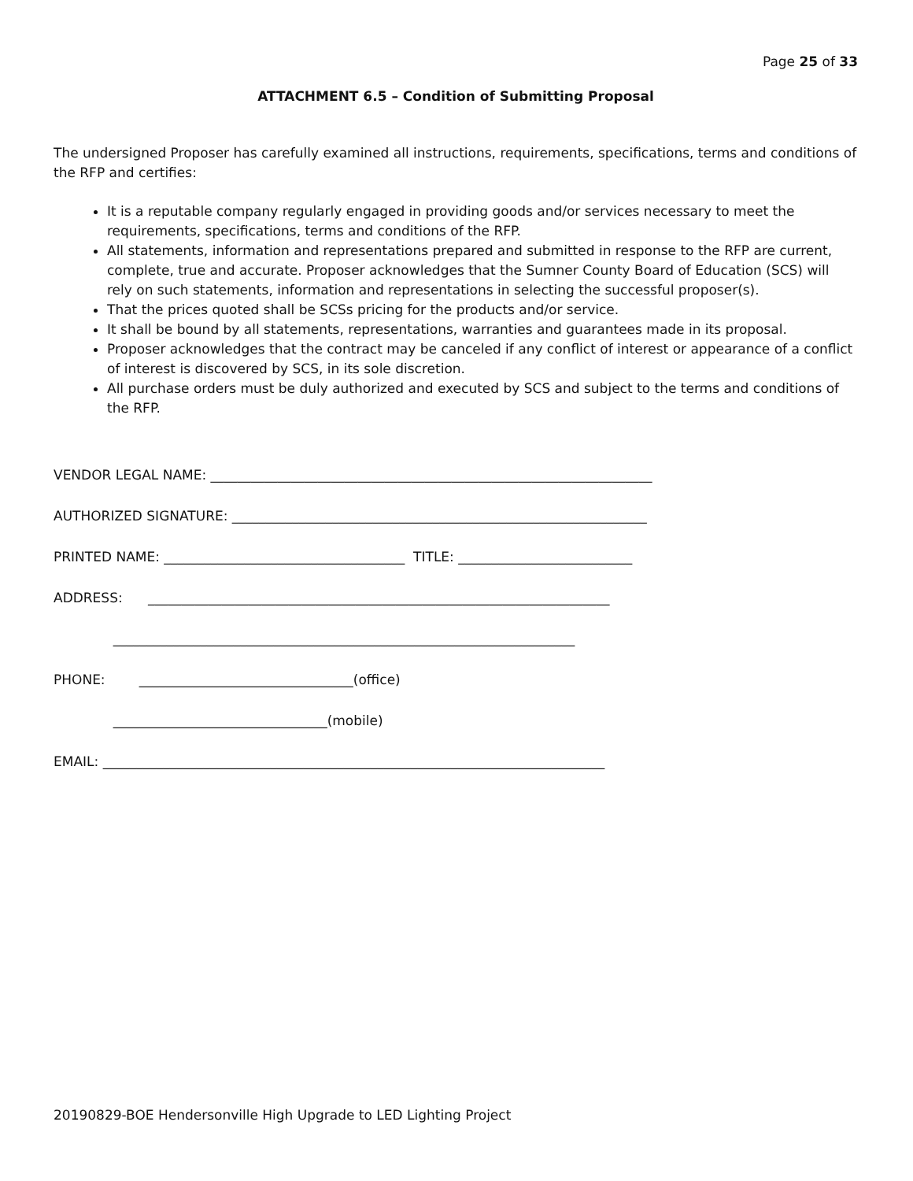Page 25 of 33
ATTACHMENT 6.5 – Condition of Submitting Proposal
The undersigned Proposer has carefully examined all instructions, requirements, specifications, terms and conditions of the RFP and certifies:
It is a reputable company regularly engaged in providing goods and/or services necessary to meet the requirements, specifications, terms and conditions of the RFP.
All statements, information and representations prepared and submitted in response to the RFP are current, complete, true and accurate. Proposer acknowledges that the Sumner County Board of Education (SCS) will rely on such statements, information and representations in selecting the successful proposer(s).
That the prices quoted shall be SCSs pricing for the products and/or service.
It shall be bound by all statements, representations, warranties and guarantees made in its proposal.
Proposer acknowledges that the contract may be canceled if any conflict of interest or appearance of a conflict of interest is discovered by SCS, in its sole discretion.
All purchase orders must be duly authorized and executed by SCS and subject to the terms and conditions of the RFP.
VENDOR LEGAL NAME: __________________________________________________________________
AUTHORIZED SIGNATURE: ______________________________________________________________
PRINTED NAME: ____________________________________ TITLE: __________________________
ADDRESS: _____________________________________________________________________
_____________________________________________________________________
PHONE: ________________________________(office)
________________________________(mobile)
EMAIL: ___________________________________________________________________________
20190829-BOE Hendersonville High Upgrade to LED Lighting Project